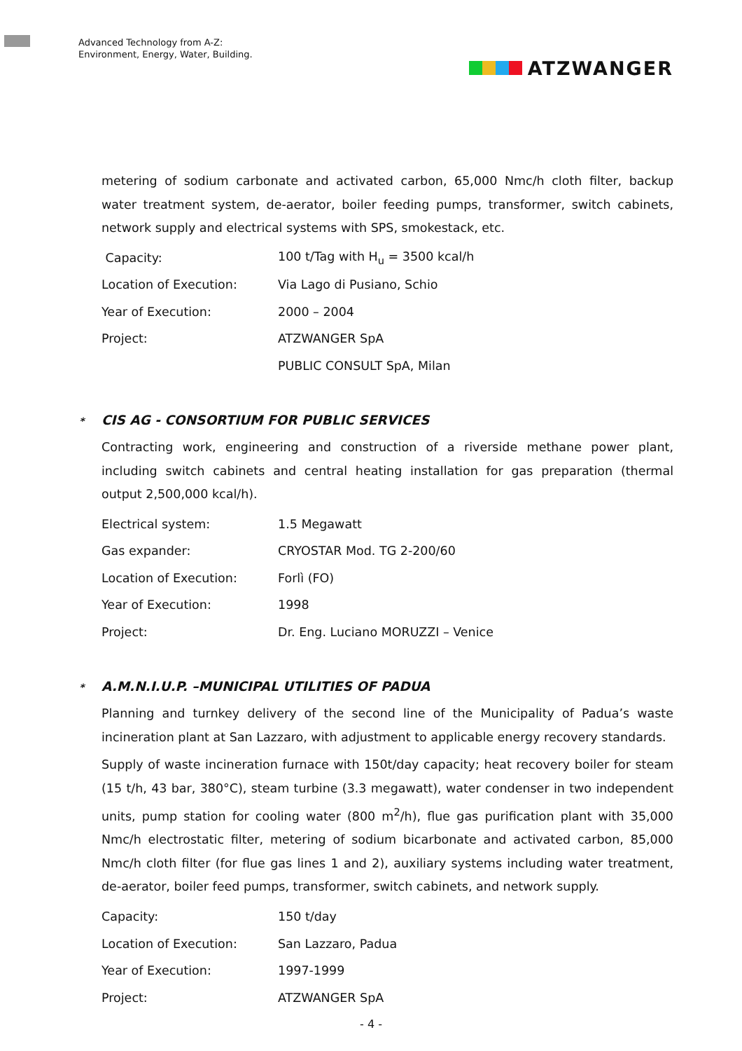Advanced Technology from A-Z:
Environment, Energy, Water, Building.
ATZWANGER
metering of sodium carbonate and activated carbon, 65,000 Nmc/h cloth filter, backup water treatment system, de-aerator, boiler feeding pumps, transformer, switch cabinets, network supply and electrical systems with SPS, smokestack, etc.
Capacity: 100 t/Tag with H<sub>u</sub> = 3500 kcal/h
Location of Execution: Via Lago di Pusiano, Schio
Year of Execution: 2000 – 2004
Project: ATZWANGER SpA
PUBLIC CONSULT SpA, Milan
* CIS AG - CONSORTIUM FOR PUBLIC SERVICES
Contracting work, engineering and construction of a riverside methane power plant, including switch cabinets and central heating installation for gas preparation (thermal output 2,500,000 kcal/h).
Electrical system: 1.5 Megawatt
Gas expander: CRYOSTAR Mod. TG 2-200/60
Location of Execution: Forlì (FO)
Year of Execution: 1998
Project: Dr. Eng. Luciano MORUZZI – Venice
* A.M.N.I.U.P. –MUNICIPAL UTILITIES OF PADUA
Planning and turnkey delivery of the second line of the Municipality of Padua’s waste incineration plant at San Lazzaro, with adjustment to applicable energy recovery standards.
Supply of waste incineration furnace with 150t/day capacity; heat recovery boiler for steam (15 t/h, 43 bar, 380°C), steam turbine (3.3 megawatt), water condenser in two independent units, pump station for cooling water (800 m<sup>2</sup>/h), flue gas purification plant with 35,000 Nmc/h electrostatic filter, metering of sodium bicarbonate and activated carbon, 85,000 Nmc/h cloth filter (for flue gas lines 1 and 2), auxiliary systems including water treatment, de-aerator, boiler feed pumps, transformer, switch cabinets, and network supply.
Capacity: 150 t/day
Location of Execution: San Lazzaro, Padua
Year of Execution: 1997-1999
Project: ATZWANGER SpA
- 4 -